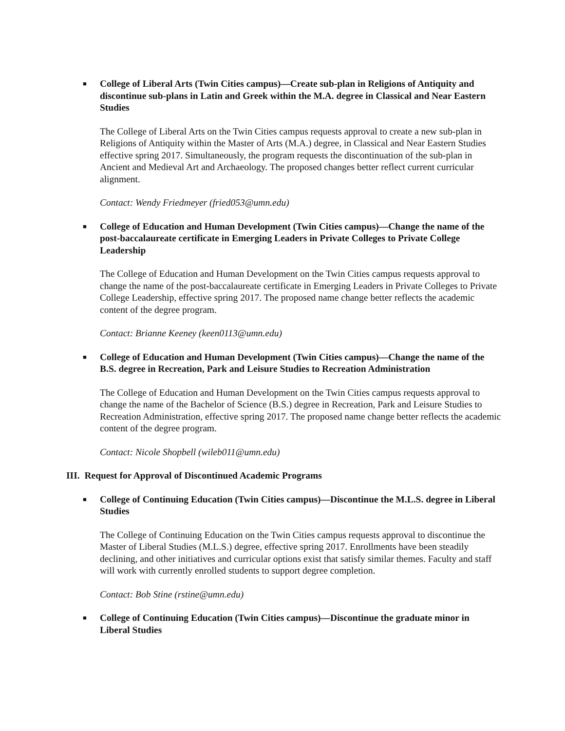■
College of Liberal Arts (Twin Cities campus)—Create sub-plan in Religions of Antiquity and discontinue sub-plans in Latin and Greek within the M.A. degree in Classical and Near Eastern Studies
The College of Liberal Arts on the Twin Cities campus requests approval to create a new sub-plan in Religions of Antiquity within the Master of Arts (M.A.) degree, in Classical and Near Eastern Studies effective spring 2017. Simultaneously, the program requests the discontinuation of the sub-plan in Ancient and Medieval Art and Archaeology. The proposed changes better reflect current curricular alignment.
Contact: Wendy Friedmeyer (fried053@umn.edu)
■
College of Education and Human Development (Twin Cities campus)—Change the name of the post-baccalaureate certificate in Emerging Leaders in Private Colleges to Private College Leadership
The College of Education and Human Development on the Twin Cities campus requests approval to change the name of the post-baccalaureate certificate in Emerging Leaders in Private Colleges to Private College Leadership, effective spring 2017. The proposed name change better reflects the academic content of the degree program.
Contact: Brianne Keeney (keen0113@umn.edu)
■
College of Education and Human Development (Twin Cities campus)—Change the name of the B.S. degree in Recreation, Park and Leisure Studies to Recreation Administration
The College of Education and Human Development on the Twin Cities campus requests approval to change the name of the Bachelor of Science (B.S.) degree in Recreation, Park and Leisure Studies to Recreation Administration, effective spring 2017. The proposed name change better reflects the academic content of the degree program.
Contact: Nicole Shopbell (wileb011@umn.edu)
III. Request for Approval of Discontinued Academic Programs
■
College of Continuing Education (Twin Cities campus)—Discontinue the M.L.S. degree in Liberal Studies
The College of Continuing Education on the Twin Cities campus requests approval to discontinue the Master of Liberal Studies (M.L.S.) degree, effective spring 2017. Enrollments have been steadily declining, and other initiatives and curricular options exist that satisfy similar themes. Faculty and staff will work with currently enrolled students to support degree completion.
Contact: Bob Stine (rstine@umn.edu)
■
College of Continuing Education (Twin Cities campus)—Discontinue the graduate minor in Liberal Studies